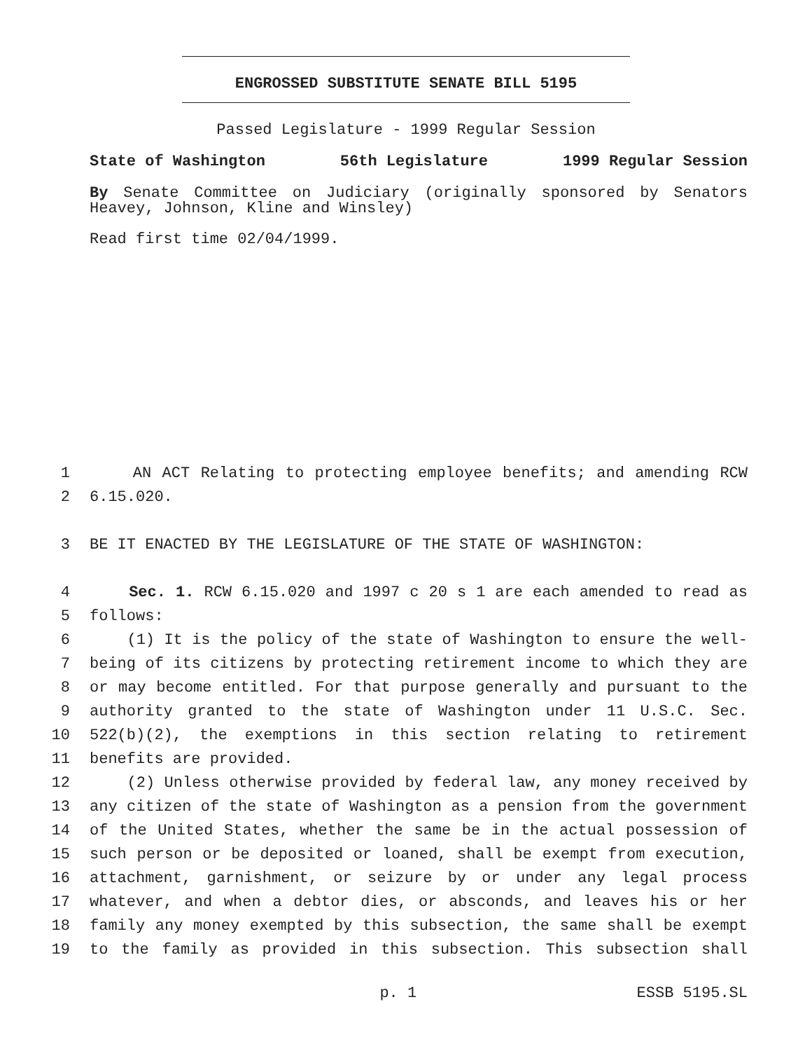ENGROSSED SUBSTITUTE SENATE BILL 5195
Passed Legislature - 1999 Regular Session
State of Washington 56th Legislature 1999 Regular Session
By Senate Committee on Judiciary (originally sponsored by Senators Heavey, Johnson, Kline and Winsley)
Read first time 02/04/1999.
1 AN ACT Relating to protecting employee benefits; and amending RCW
2 6.15.020.
3 BE IT ENACTED BY THE LEGISLATURE OF THE STATE OF WASHINGTON:
4 Sec. 1. RCW 6.15.020 and 1997 c 20 s 1 are each amended to read as
5 follows:
6 (1) It is the policy of the state of Washington to ensure the well-
7 being of its citizens by protecting retirement income to which they are
8 or may become entitled. For that purpose generally and pursuant to the
9 authority granted to the state of Washington under 11 U.S.C. Sec.
10 522(b)(2), the exemptions in this section relating to retirement
11 benefits are provided.
12 (2) Unless otherwise provided by federal law, any money received by
13 any citizen of the state of Washington as a pension from the government
14 of the United States, whether the same be in the actual possession of
15 such person or be deposited or loaned, shall be exempt from execution,
16 attachment, garnishment, or seizure by or under any legal process
17 whatever, and when a debtor dies, or absconds, and leaves his or her
18 family any money exempted by this subsection, the same shall be exempt
19 to the family as provided in this subsection. This subsection shall
p. 1 ESSB 5195.SL